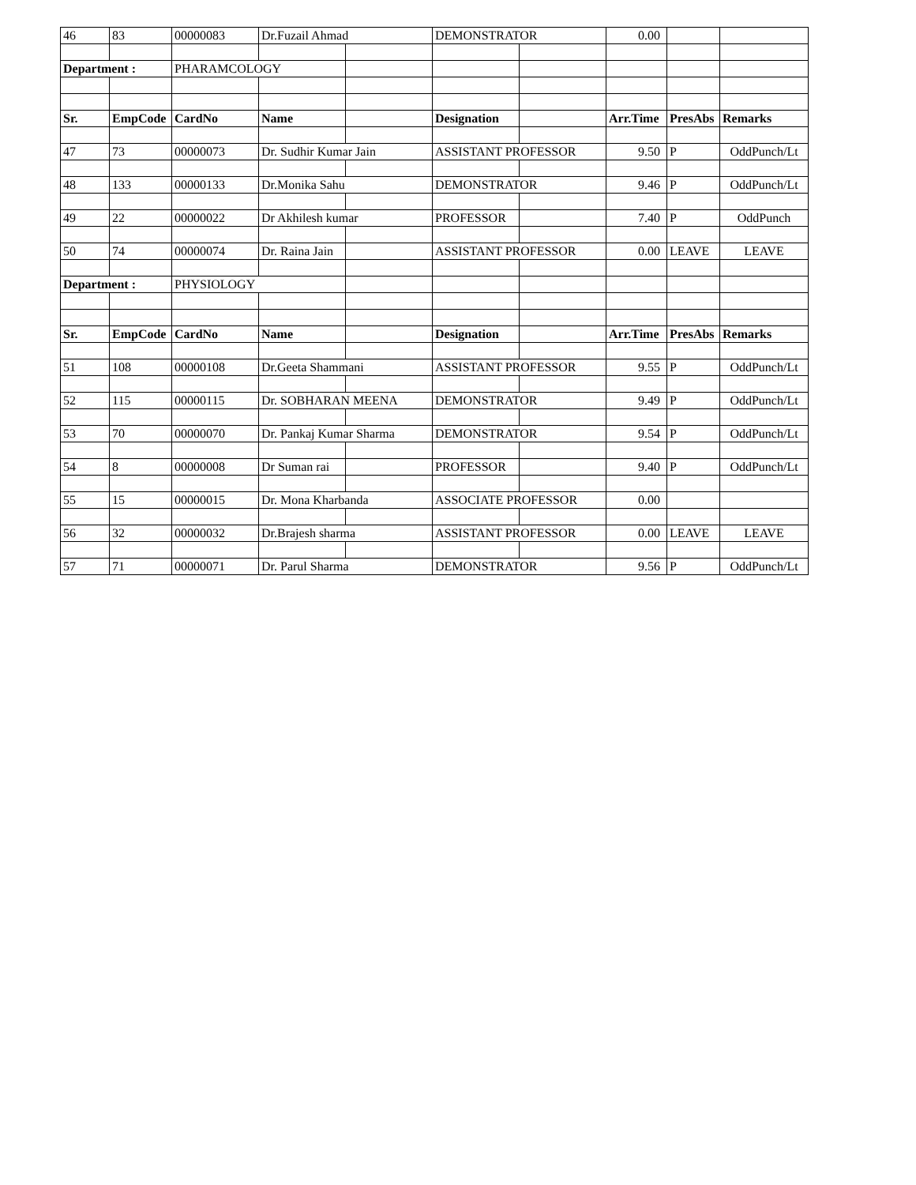| 46 | 83 | 00000083 | Dr.Fuzail Ahmad | | DEMONSTRATOR | | 0.00 | | |
| Department : | | PHARAMCOLOGY | | | | | | | |
| Sr. | EmpCode | CardNo | Name | | Designation | | Arr.Time | PresAbs | Remarks |
| 47 | 73 | 00000073 | Dr. Sudhir Kumar Jain | | ASSISTANT PROFESSOR | | 9.50 | P | OddPunch/Lt |
| 48 | 133 | 00000133 | Dr.Monika Sahu | | DEMONSTRATOR | | 9.46 | P | OddPunch/Lt |
| 49 | 22 | 00000022 | Dr Akhilesh kumar | | PROFESSOR | | 7.40 | P | OddPunch |
| 50 | 74 | 00000074 | Dr. Raina Jain | | ASSISTANT PROFESSOR | | 0.00 | LEAVE | LEAVE |
| Department : | | PHYSIOLOGY | | | | | | | |
| Sr. | EmpCode | CardNo | Name | | Designation | | Arr.Time | PresAbs | Remarks |
| 51 | 108 | 00000108 | Dr.Geeta Shammani | | ASSISTANT PROFESSOR | | 9.55 | P | OddPunch/Lt |
| 52 | 115 | 00000115 | Dr. SOBHARAN MEENA | | DEMONSTRATOR | | 9.49 | P | OddPunch/Lt |
| 53 | 70 | 00000070 | Dr. Pankaj Kumar Sharma | | DEMONSTRATOR | | 9.54 | P | OddPunch/Lt |
| 54 | 8 | 00000008 | Dr Suman rai | | PROFESSOR | | 9.40 | P | OddPunch/Lt |
| 55 | 15 | 00000015 | Dr. Mona Kharbanda | | ASSOCIATE PROFESSOR | | 0.00 | | |
| 56 | 32 | 00000032 | Dr.Brajesh sharma | | ASSISTANT PROFESSOR | | 0.00 | LEAVE | LEAVE |
| 57 | 71 | 00000071 | Dr. Parul Sharma | | DEMONSTRATOR | | 9.56 | P | OddPunch/Lt |